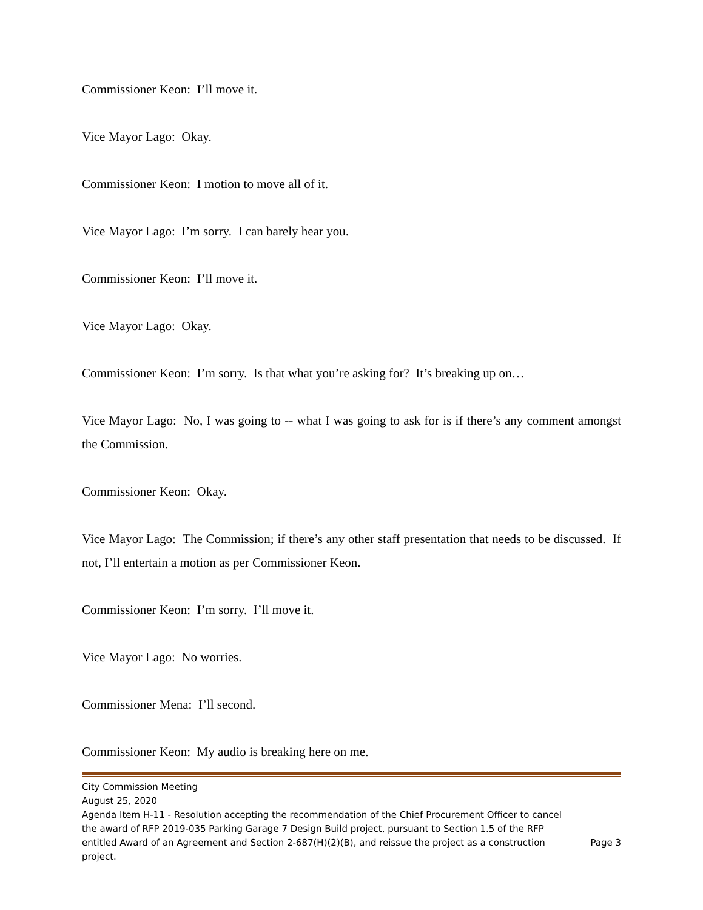Commissioner Keon: I’ll move it.
Vice Mayor Lago: Okay.
Commissioner Keon: I motion to move all of it.
Vice Mayor Lago: I’m sorry. I can barely hear you.
Commissioner Keon: I’ll move it.
Vice Mayor Lago: Okay.
Commissioner Keon: I’m sorry. Is that what you’re asking for? It’s breaking up on…
Vice Mayor Lago: No, I was going to -- what I was going to ask for is if there’s any comment amongst the Commission.
Commissioner Keon: Okay.
Vice Mayor Lago: The Commission; if there’s any other staff presentation that needs to be discussed. If not, I’ll entertain a motion as per Commissioner Keon.
Commissioner Keon: I’m sorry. I’ll move it.
Vice Mayor Lago: No worries.
Commissioner Mena: I’ll second.
Commissioner Keon: My audio is breaking here on me.
City Commission Meeting
August 25, 2020
Agenda Item H-11 - Resolution accepting the recommendation of the Chief Procurement Officer to cancel the award of RFP 2019-035 Parking Garage 7 Design Build project, pursuant to Section 1.5 of the RFP entitled Award of an Agreement and Section 2-687(H)(2)(B), and reissue the project as a construction project.
Page 3